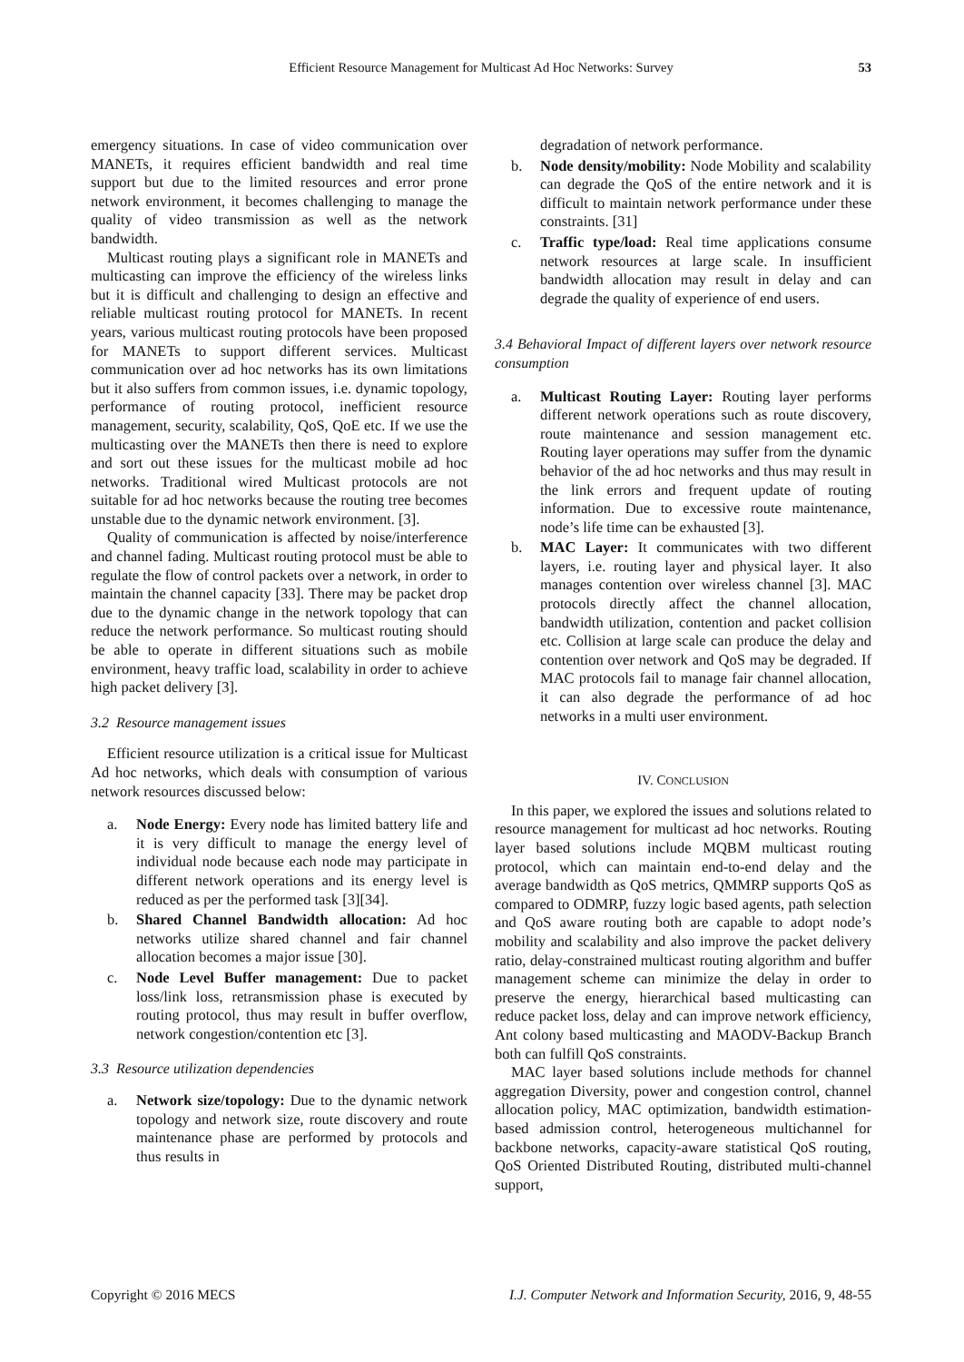Efficient Resource Management for Multicast Ad Hoc Networks: Survey 53
emergency situations. In case of video communication over MANETs, it requires efficient bandwidth and real time support but due to the limited resources and error prone network environment, it becomes challenging to manage the quality of video transmission as well as the network bandwidth.
Multicast routing plays a significant role in MANETs and multicasting can improve the efficiency of the wireless links but it is difficult and challenging to design an effective and reliable multicast routing protocol for MANETs. In recent years, various multicast routing protocols have been proposed for MANETs to support different services. Multicast communication over ad hoc networks has its own limitations but it also suffers from common issues, i.e. dynamic topology, performance of routing protocol, inefficient resource management, security, scalability, QoS, QoE etc. If we use the multicasting over the MANETs then there is need to explore and sort out these issues for the multicast mobile ad hoc networks. Traditional wired Multicast protocols are not suitable for ad hoc networks because the routing tree becomes unstable due to the dynamic network environment. [3].
Quality of communication is affected by noise/interference and channel fading. Multicast routing protocol must be able to regulate the flow of control packets over a network, in order to maintain the channel capacity [33]. There may be packet drop due to the dynamic change in the network topology that can reduce the network performance. So multicast routing should be able to operate in different situations such as mobile environment, heavy traffic load, scalability in order to achieve high packet delivery [3].
3.2 Resource management issues
Efficient resource utilization is a critical issue for Multicast Ad hoc networks, which deals with consumption of various network resources discussed below:
a. Node Energy: Every node has limited battery life and it is very difficult to manage the energy level of individual node because each node may participate in different network operations and its energy level is reduced as per the performed task [3][34].
b. Shared Channel Bandwidth allocation: Ad hoc networks utilize shared channel and fair channel allocation becomes a major issue [30].
c. Node Level Buffer management: Due to packet loss/link loss, retransmission phase is executed by routing protocol, thus may result in buffer overflow, network congestion/contention etc [3].
3.3 Resource utilization dependencies
a. Network size/topology: Due to the dynamic network topology and network size, route discovery and route maintenance phase are performed by protocols and thus results in
degradation of network performance.
b. Node density/mobility: Node Mobility and scalability can degrade the QoS of the entire network and it is difficult to maintain network performance under these constraints. [31]
c. Traffic type/load: Real time applications consume network resources at large scale. In insufficient bandwidth allocation may result in delay and can degrade the quality of experience of end users.
3.4 Behavioral Impact of different layers over network resource consumption
a. Multicast Routing Layer: Routing layer performs different network operations such as route discovery, route maintenance and session management etc. Routing layer operations may suffer from the dynamic behavior of the ad hoc networks and thus may result in the link errors and frequent update of routing information. Due to excessive route maintenance, node’s life time can be exhausted [3].
b. MAC Layer: It communicates with two different layers, i.e. routing layer and physical layer. It also manages contention over wireless channel [3]. MAC protocols directly affect the channel allocation, bandwidth utilization, contention and packet collision etc. Collision at large scale can produce the delay and contention over network and QoS may be degraded. If MAC protocols fail to manage fair channel allocation, it can also degrade the performance of ad hoc networks in a multi user environment.
IV. CONCLUSION
In this paper, we explored the issues and solutions related to resource management for multicast ad hoc networks. Routing layer based solutions include MQBM multicast routing protocol, which can maintain end-to-end delay and the average bandwidth as QoS metrics, QMMRP supports QoS as compared to ODMRP, fuzzy logic based agents, path selection and QoS aware routing both are capable to adopt node’s mobility and scalability and also improve the packet delivery ratio, delay-constrained multicast routing algorithm and buffer management scheme can minimize the delay in order to preserve the energy, hierarchical based multicasting can reduce packet loss, delay and can improve network efficiency, Ant colony based multicasting and MAODV-Backup Branch both can fulfill QoS constraints.
MAC layer based solutions include methods for channel aggregation Diversity, power and congestion control, channel allocation policy, MAC optimization, bandwidth estimation-based admission control, heterogeneous multichannel for backbone networks, capacity-aware statistical QoS routing, QoS Oriented Distributed Routing, distributed multi-channel support,
Copyright © 2016 MECS I.J. Computer Network and Information Security, 2016, 9, 48-55